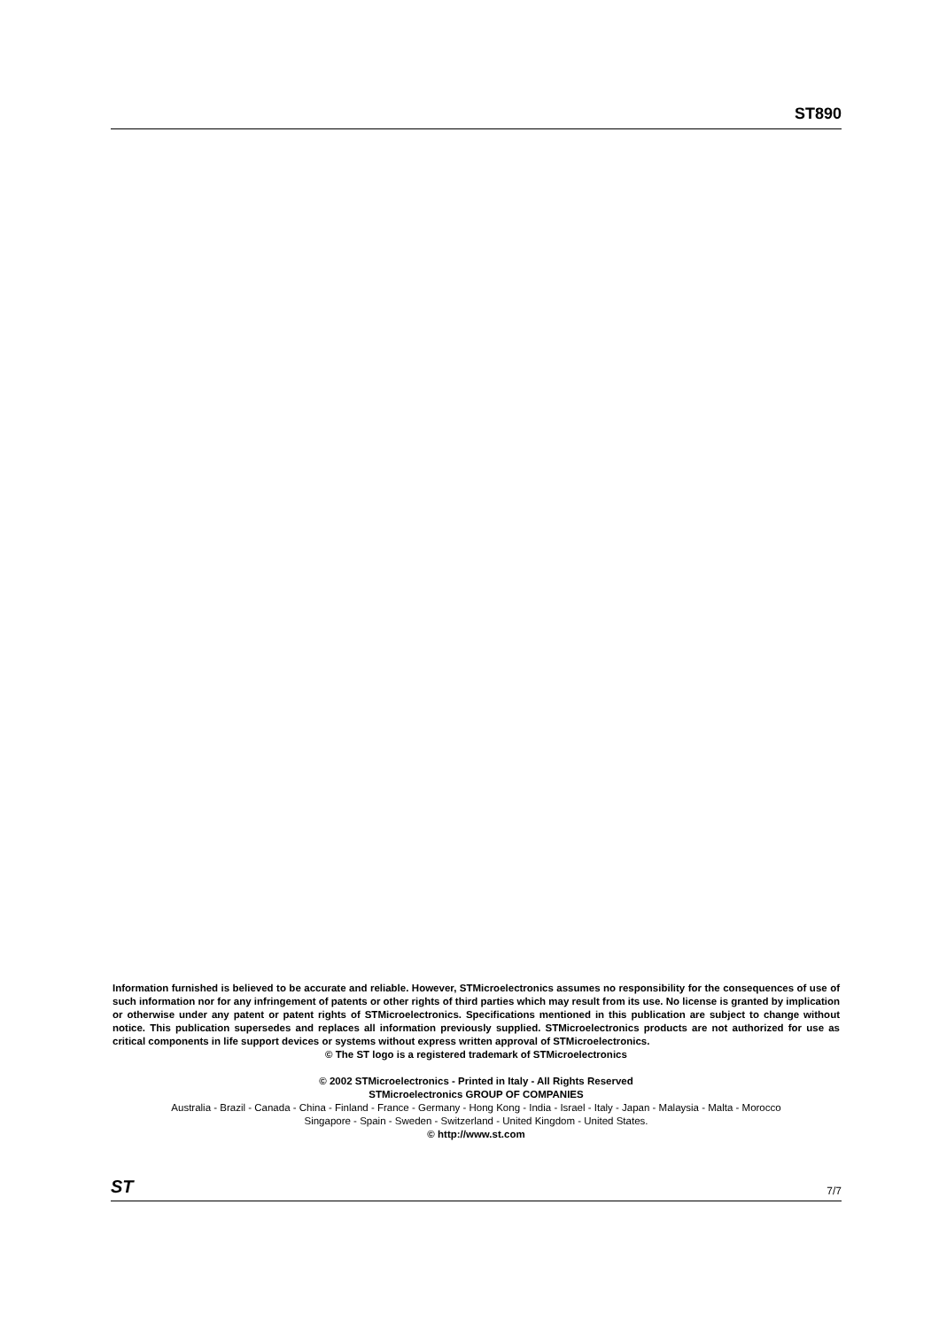ST890
Information furnished is believed to be accurate and reliable. However, STMicroelectronics assumes no responsibility for the consequences of use of such information nor for any infringement of patents or other rights of third parties which may result from its use. No license is granted by implication or otherwise under any patent or patent rights of STMicroelectronics. Specifications mentioned in this publication are subject to change without notice. This publication supersedes and replaces all information previously supplied. STMicroelectronics products are not authorized for use as critical components in life support devices or systems without express written approval of STMicroelectronics.
© The ST logo is a registered trademark of STMicroelectronics
© 2002 STMicroelectronics - Printed in Italy - All Rights Reserved
STMicroelectronics GROUP OF COMPANIES
Australia - Brazil - Canada - China - Finland - France - Germany - Hong Kong - India - Israel - Italy - Japan - Malaysia - Malta - Morocco
Singapore - Spain - Sweden - Switzerland - United Kingdom - United States.
© http://www.st.com
ST 7/7